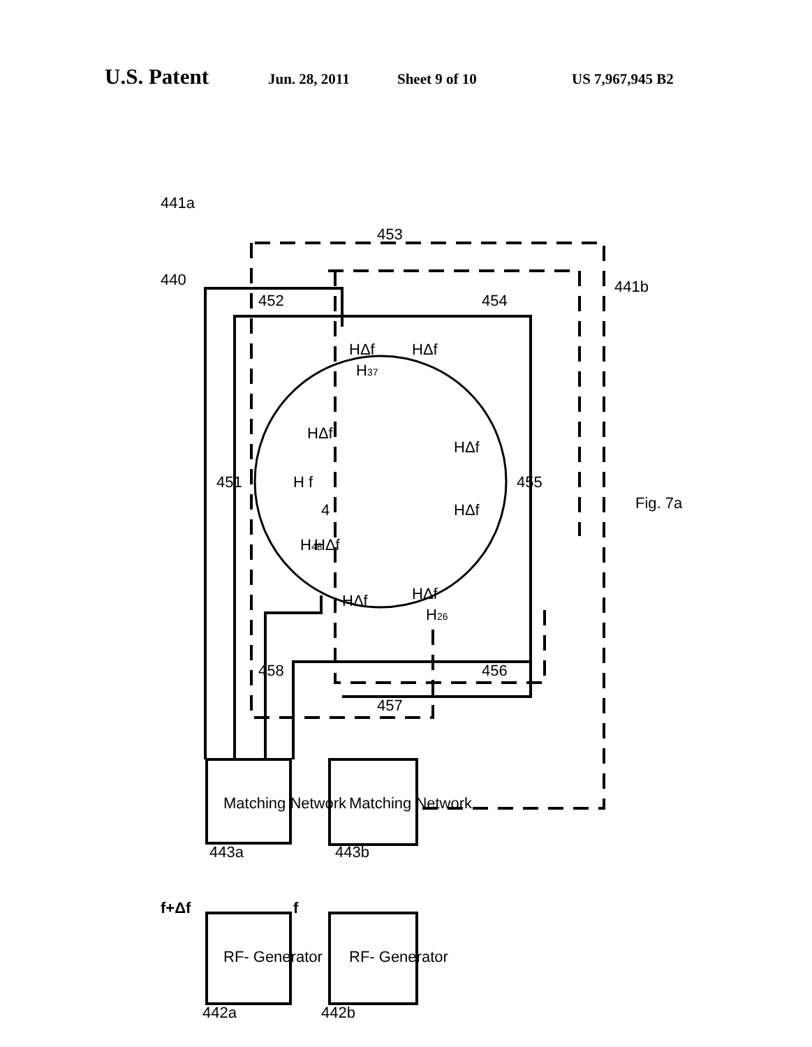U.S. Patent Jun. 28, 2011 Sheet 9 of 10 US 7,967,945 B2
441a
440
441b
453
452
454
451
455
458
456
457
H f
HΔf
HΔf
H37
HΔf
HΔf
HΔf
HΔf
H26
HΔf
H48
HΔf
4
Fig. 7a
443a
Matching Network
443b
Matching Network
f+Δf
f
442a
RF- Generator
442b
RF- Generator